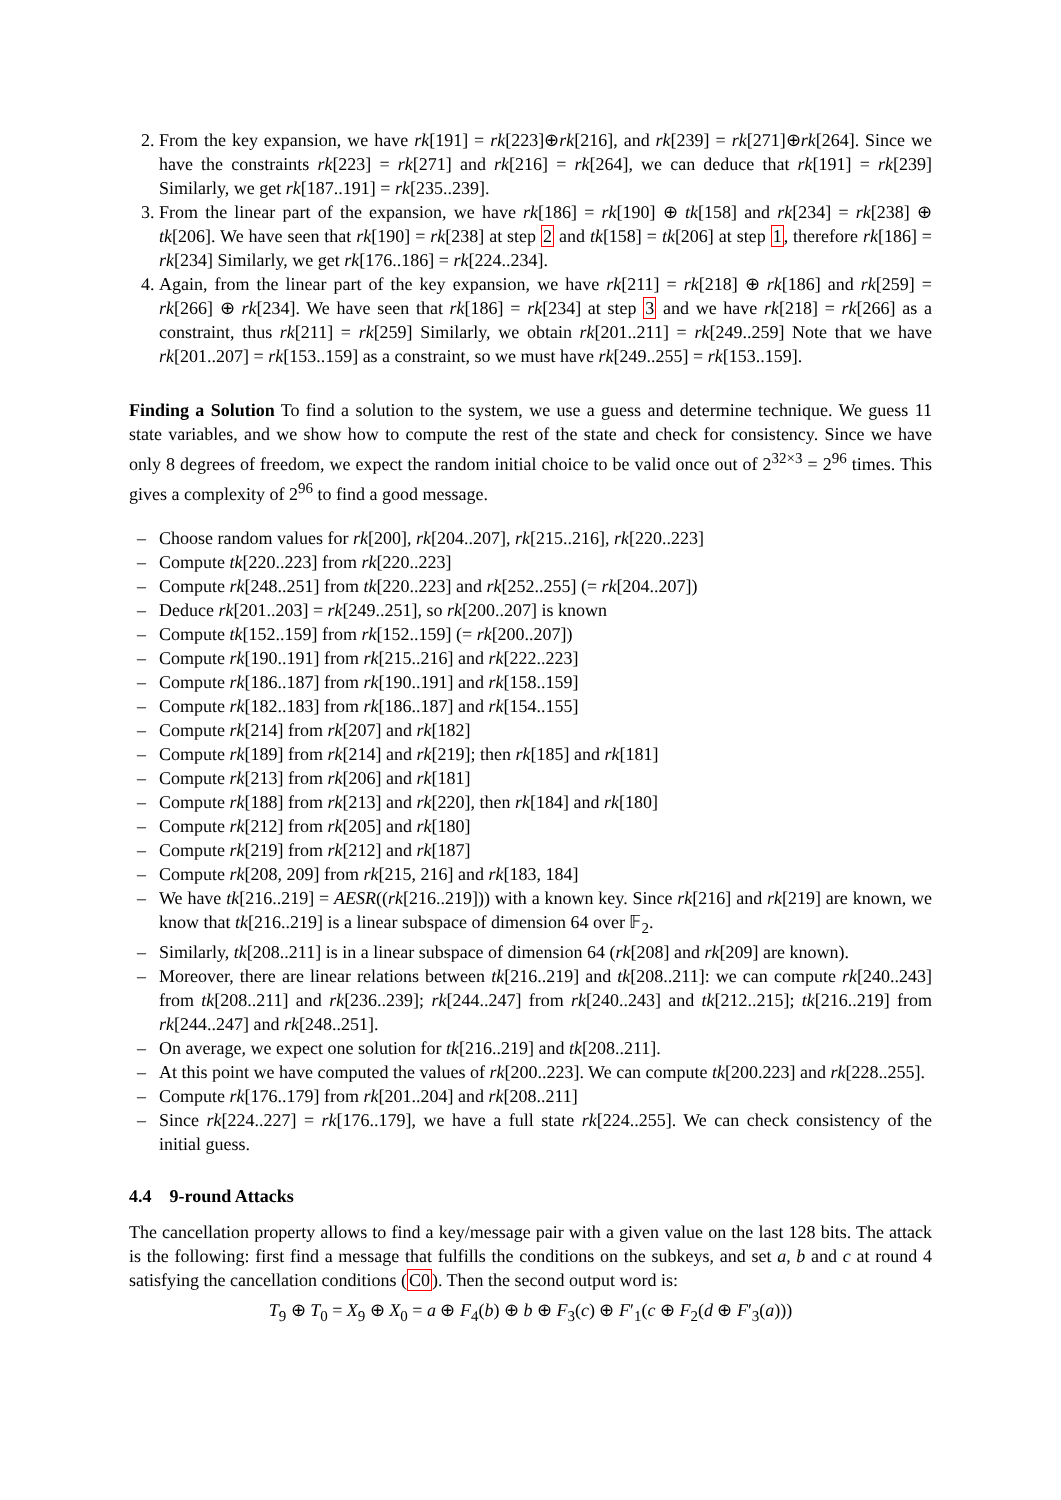2. From the key expansion, we have rk[191] = rk[223]⊕rk[216], and rk[239] = rk[271]⊕rk[264]. Since we have the constraints rk[223] = rk[271] and rk[216] = rk[264], we can deduce that rk[191] = rk[239] Similarly, we get rk[187..191] = rk[235..239].
3. From the linear part of the expansion, we have rk[186] = rk[190] ⊕ tk[158] and rk[234] = rk[238] ⊕ tk[206]. We have seen that rk[190] = rk[238] at step 2 and tk[158] = tk[206] at step 1, therefore rk[186] = rk[234] Similarly, we get rk[176..186] = rk[224..234].
4. Again, from the linear part of the key expansion, we have rk[211] = rk[218] ⊕ rk[186] and rk[259] = rk[266] ⊕ rk[234]. We have seen that rk[186] = rk[234] at step 3 and we have rk[218] = rk[266] as a constraint, thus rk[211] = rk[259] Similarly, we obtain rk[201..211] = rk[249..259] Note that we have rk[201..207] = rk[153..159] as a constraint, so we must have rk[249..255] = rk[153..159].
Finding a Solution To find a solution to the system, we use a guess and determine technique. We guess 11 state variables, and we show how to compute the rest of the state and check for consistency. Since we have only 8 degrees of freedom, we expect the random initial choice to be valid once out of 2<sup>32×3</sup> = 2<sup>96</sup> times. This gives a complexity of 2<sup>96</sup> to find a good message.
– Choose random values for rk[200], rk[204..207], rk[215..216], rk[220..223]
– Compute tk[220..223] from rk[220..223]
– Compute rk[248..251] from tk[220..223] and rk[252..255] (= rk[204..207])
– Deduce rk[201..203] = rk[249..251], so rk[200..207] is known
– Compute tk[152..159] from rk[152..159] (= rk[200..207])
– Compute rk[190..191] from rk[215..216] and rk[222..223]
– Compute rk[186..187] from rk[190..191] and rk[158..159]
– Compute rk[182..183] from rk[186..187] and rk[154..155]
– Compute rk[214] from rk[207] and rk[182]
– Compute rk[189] from rk[214] and rk[219]; then rk[185] and rk[181]
– Compute rk[213] from rk[206] and rk[181]
– Compute rk[188] from rk[213] and rk[220], then rk[184] and rk[180]
– Compute rk[212] from rk[205] and rk[180]
– Compute rk[219] from rk[212] and rk[187]
– Compute rk[208, 209] from rk[215, 216] and rk[183, 184]
– We have tk[216..219] = AESR((rk[216..219])) with a known key. Since rk[216] and rk[219] are known, we know that tk[216..219] is a linear subspace of dimension 64 over 𝔽<sub>2</sub>.
– Similarly, tk[208..211] is in a linear subspace of dimension 64 (rk[208] and rk[209] are known).
– Moreover, there are linear relations between tk[216..219] and tk[208..211]: we can compute rk[240..243] from tk[208..211] and rk[236..239]; rk[244..247] from rk[240..243] and tk[212..215]; tk[216..219] from rk[244..247] and rk[248..251].
– On average, we expect one solution for tk[216..219] and tk[208..211].
– At this point we have computed the values of rk[200..223]. We can compute tk[200.223] and rk[228..255].
– Compute rk[176..179] from rk[201..204] and rk[208..211]
– Since rk[224..227] = rk[176..179], we have a full state rk[224..255]. We can check consistency of the initial guess.
4.4 9-round Attacks
The cancellation property allows to find a key/message pair with a given value on the last 128 bits. The attack is the following: first find a message that fulfills the conditions on the subkeys, and set a, b and c at round 4 satisfying the cancellation conditions (C0). Then the second output word is:
T<sub>9</sub> ⊕ T<sub>0</sub> = X<sub>9</sub> ⊕ X<sub>0</sub> = a ⊕ F<sub>4</sub>(b) ⊕ b ⊕ F<sub>3</sub>(c) ⊕ F′<sub>1</sub>(c ⊕ F<sub>2</sub>(d ⊕ F′<sub>3</sub>(a)))